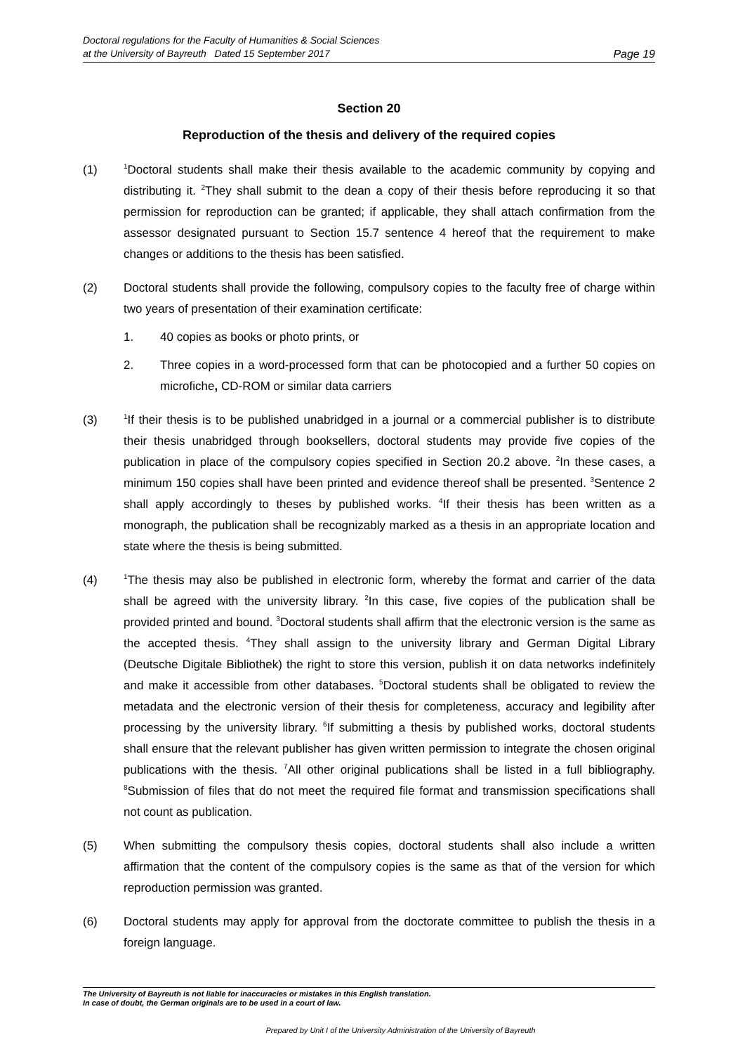Doctoral regulations for the Faculty of Humanities & Social Sciences
at the University of Bayreuth Dated 15 September 2017
Page 19
Section 20
Reproduction of the thesis and delivery of the required copies
(1)
<sup>1</sup> Doctoral students shall make their thesis available to the academic community by copying and distributing it. <sup>2</sup>They shall submit to the dean a copy of their thesis before reproducing it so that permission for reproduction can be granted; if applicable, they shall attach confirmation from the assessor designated pursuant to Section 15.7 sentence 4 hereof that the requirement to make changes or additions to the thesis has been satisfied.
(2) Doctoral students shall provide the following, compulsory copies to the faculty free of charge within two years of presentation of their examination certificate:
1. 40 copies as books or photo prints, or
2. Three copies in a word-processed form that can be photocopied and a further 50 copies on microfiche, CD-ROM or similar data carriers
(3)
<sup>1</sup> If their thesis is to be published unabridged in a journal or a commercial publisher is to distribute their thesis unabridged through booksellers, doctoral students may provide five copies of the publication in place of the compulsory copies specified in Section 20.2 above. <sup>2</sup>In these cases, a minimum 150 copies shall have been printed and evidence thereof shall be presented. <sup>3</sup>Sentence 2 shall apply accordingly to theses by published works. <sup>4</sup>If their thesis has been written as a monograph, the publication shall be recognizably marked as a thesis in an appropriate location and state where the thesis is being submitted.
(4)
<sup>1</sup> The thesis may also be published in electronic form, whereby the format and carrier of the data shall be agreed with the university library. <sup>2</sup>In this case, five copies of the publication shall be provided printed and bound. <sup>3</sup>Doctoral students shall affirm that the electronic version is the same as the accepted thesis. <sup>4</sup>They shall assign to the university library and German Digital Library (Deutsche Digitale Bibliothek) the right to store this version, publish it on data networks indefinitely and make it accessible from other databases. <sup>5</sup>Doctoral students shall be obligated to review the metadata and the electronic version of their thesis for completeness, accuracy and legibility after processing by the university library. <sup>6</sup>If submitting a thesis by published works, doctoral students shall ensure that the relevant publisher has given written permission to integrate the chosen original publications with the thesis. <sup>7</sup>All other original publications shall be listed in a full bibliography. <sup>8</sup>Submission of files that do not meet the required file format and transmission specifications shall not count as publication.
(5) When submitting the compulsory thesis copies, doctoral students shall also include a written affirmation that the content of the compulsory copies is the same as that of the version for which reproduction permission was granted.
(6) Doctoral students may apply for approval from the doctorate committee to publish the thesis in a foreign language.
The University of Bayreuth is not liable for inaccuracies or mistakes in this English translation.
In case of doubt, the German originals are to be used in a court of law.
Prepared by Unit I of the University Administration of the University of Bayreuth